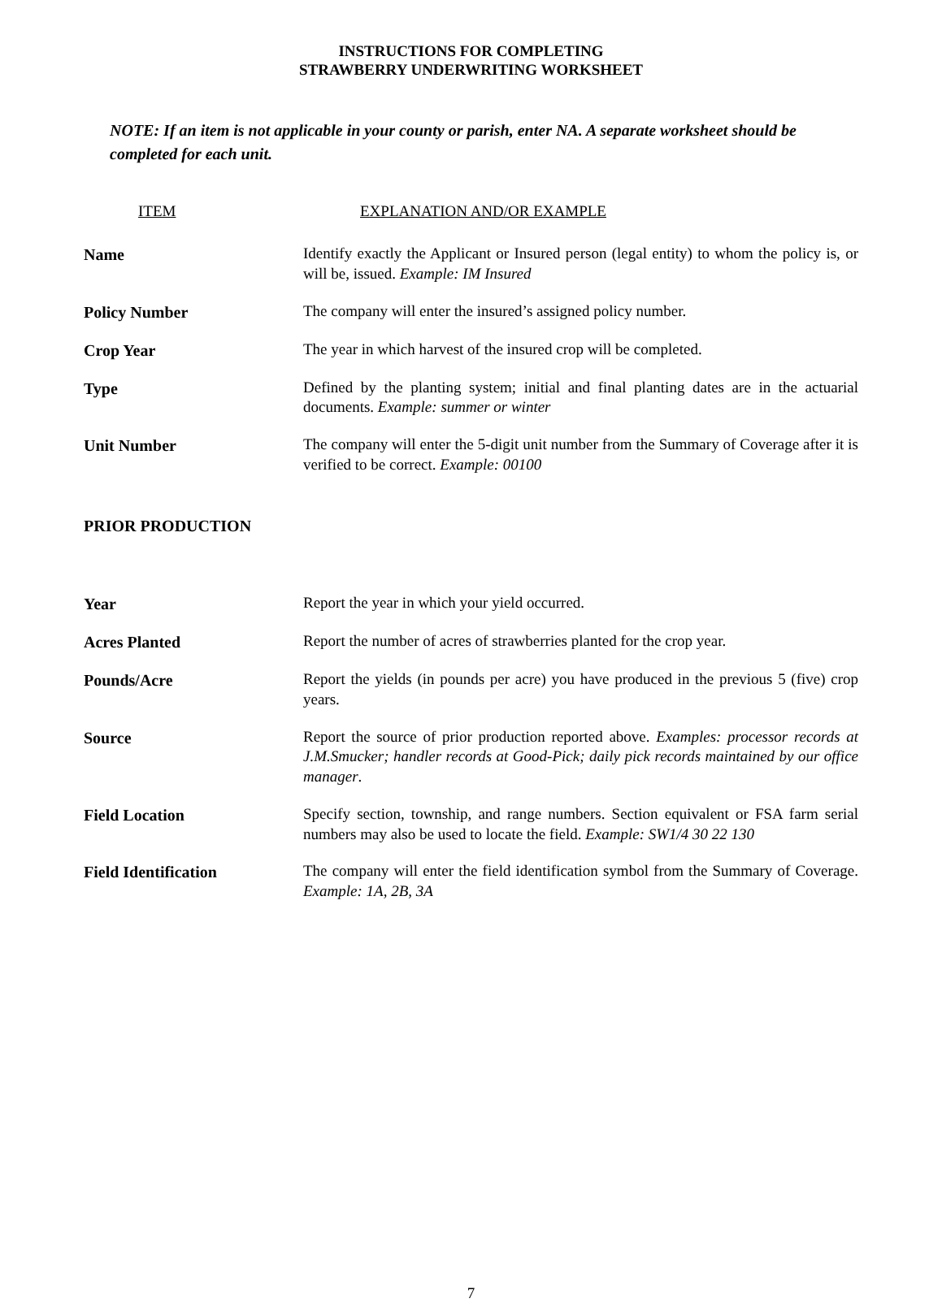INSTRUCTIONS FOR COMPLETING
STRAWBERRY UNDERWRITING WORKSHEET
NOTE: If an item is not applicable in your county or parish, enter NA. A separate worksheet should be completed for each unit.
ITEM EXPLANATION AND/OR EXAMPLE
Name Identify exactly the Applicant or Insured person (legal entity) to whom the policy is, or will be, issued. Example: IM Insured
Policy Number The company will enter the insured’s assigned policy number.
Crop Year The year in which harvest of the insured crop will be completed.
Type Defined by the planting system; initial and final planting dates are in the actuarial documents. Example: summer or winter
Unit Number The company will enter the 5-digit unit number from the Summary of Coverage after it is verified to be correct. Example: 00100
PRIOR PRODUCTION
Year Report the year in which your yield occurred.
Acres Planted Report the number of acres of strawberries planted for the crop year.
Pounds/Acre Report the yields (in pounds per acre) you have produced in the previous 5 (five) crop years.
Source Report the source of prior production reported above. Examples: processor records at J.M.Smucker; handler records at Good-Pick; daily pick records maintained by our office manager.
Field Location Specify section, township, and range numbers. Section equivalent or FSA farm serial numbers may also be used to locate the field. Example: SW1/4 30 22 130
Field Identification The company will enter the field identification symbol from the Summary of Coverage. Example: 1A, 2B, 3A
7